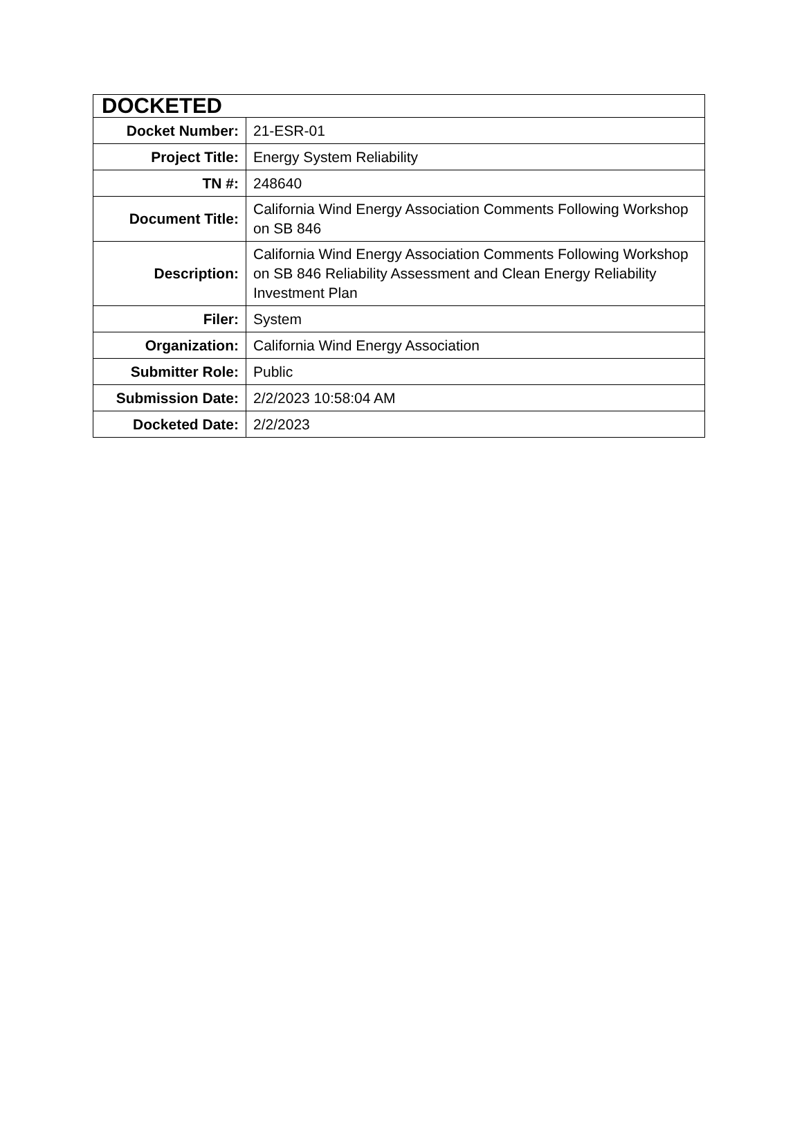| DOCKETED | |
| --- | --- |
| Docket Number: | 21-ESR-01 |
| Project Title: | Energy System Reliability |
| TN #: | 248640 |
| Document Title: | California Wind Energy Association Comments Following Workshop on SB 846 |
| Description: | California Wind Energy Association Comments Following Workshop on SB 846 Reliability Assessment and Clean Energy Reliability Investment Plan |
| Filer: | System |
| Organization: | California Wind Energy Association |
| Submitter Role: | Public |
| Submission Date: | 2/2/2023 10:58:04 AM |
| Docketed Date: | 2/2/2023 |